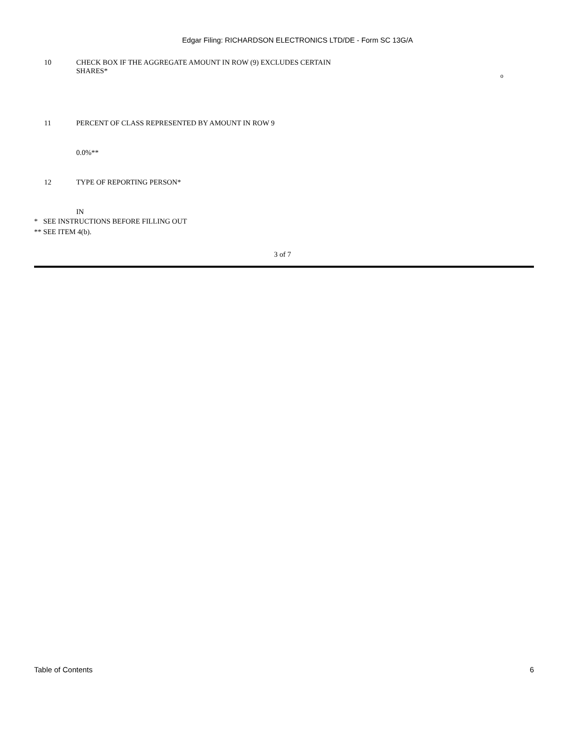Edgar Filing: RICHARDSON ELECTRONICS LTD/DE - Form SC 13G/A
| 10 | CHECK BOX IF THE AGGREGATE AMOUNT IN ROW (9) EXCLUDES CERTAIN SHARES* | o |
| 11 | PERCENT OF CLASS REPRESENTED BY AMOUNT IN ROW 9 | |
| | 0.0%** | |
| 12 | TYPE OF REPORTING PERSON* | |
| | IN | |
* SEE INSTRUCTIONS BEFORE FILLING OUT
** SEE ITEM 4(b).
3 of 7
Table of Contents 6